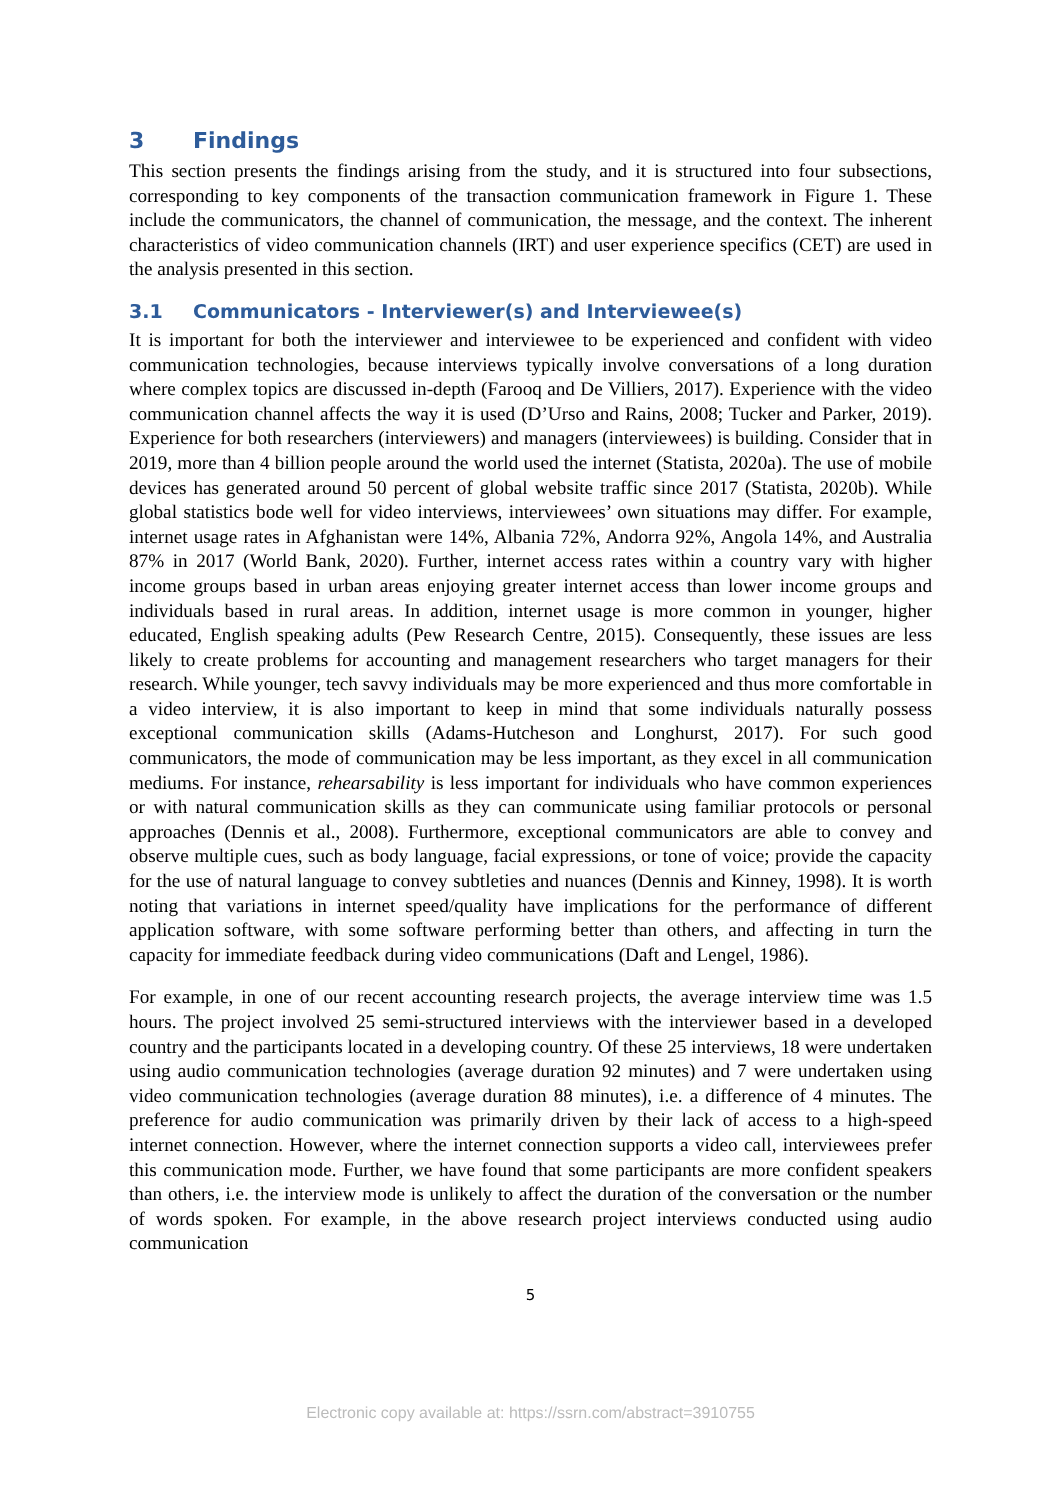3 Findings
This section presents the findings arising from the study, and it is structured into four subsections, corresponding to key components of the transaction communication framework in Figure 1. These include the communicators, the channel of communication, the message, and the context. The inherent characteristics of video communication channels (IRT) and user experience specifics (CET) are used in the analysis presented in this section.
3.1 Communicators - Interviewer(s) and Interviewee(s)
It is important for both the interviewer and interviewee to be experienced and confident with video communication technologies, because interviews typically involve conversations of a long duration where complex topics are discussed in-depth (Farooq and De Villiers, 2017). Experience with the video communication channel affects the way it is used (D’Urso and Rains, 2008; Tucker and Parker, 2019). Experience for both researchers (interviewers) and managers (interviewees) is building. Consider that in 2019, more than 4 billion people around the world used the internet (Statista, 2020a). The use of mobile devices has generated around 50 percent of global website traffic since 2017 (Statista, 2020b). While global statistics bode well for video interviews, interviewees’ own situations may differ. For example, internet usage rates in Afghanistan were 14%, Albania 72%, Andorra 92%, Angola 14%, and Australia 87% in 2017 (World Bank, 2020). Further, internet access rates within a country vary with higher income groups based in urban areas enjoying greater internet access than lower income groups and individuals based in rural areas. In addition, internet usage is more common in younger, higher educated, English speaking adults (Pew Research Centre, 2015). Consequently, these issues are less likely to create problems for accounting and management researchers who target managers for their research. While younger, tech savvy individuals may be more experienced and thus more comfortable in a video interview, it is also important to keep in mind that some individuals naturally possess exceptional communication skills (Adams-Hutcheson and Longhurst, 2017). For such good communicators, the mode of communication may be less important, as they excel in all communication mediums. For instance, rehearsability is less important for individuals who have common experiences or with natural communication skills as they can communicate using familiar protocols or personal approaches (Dennis et al., 2008). Furthermore, exceptional communicators are able to convey and observe multiple cues, such as body language, facial expressions, or tone of voice; provide the capacity for the use of natural language to convey subtleties and nuances (Dennis and Kinney, 1998). It is worth noting that variations in internet speed/quality have implications for the performance of different application software, with some software performing better than others, and affecting in turn the capacity for immediate feedback during video communications (Daft and Lengel, 1986).
For example, in one of our recent accounting research projects, the average interview time was 1.5 hours. The project involved 25 semi-structured interviews with the interviewer based in a developed country and the participants located in a developing country. Of these 25 interviews, 18 were undertaken using audio communication technologies (average duration 92 minutes) and 7 were undertaken using video communication technologies (average duration 88 minutes), i.e. a difference of 4 minutes. The preference for audio communication was primarily driven by their lack of access to a high-speed internet connection. However, where the internet connection supports a video call, interviewees prefer this communication mode. Further, we have found that some participants are more confident speakers than others, i.e. the interview mode is unlikely to affect the duration of the conversation or the number of words spoken. For example, in the above research project interviews conducted using audio communication
5
Electronic copy available at: https://ssrn.com/abstract=3910755